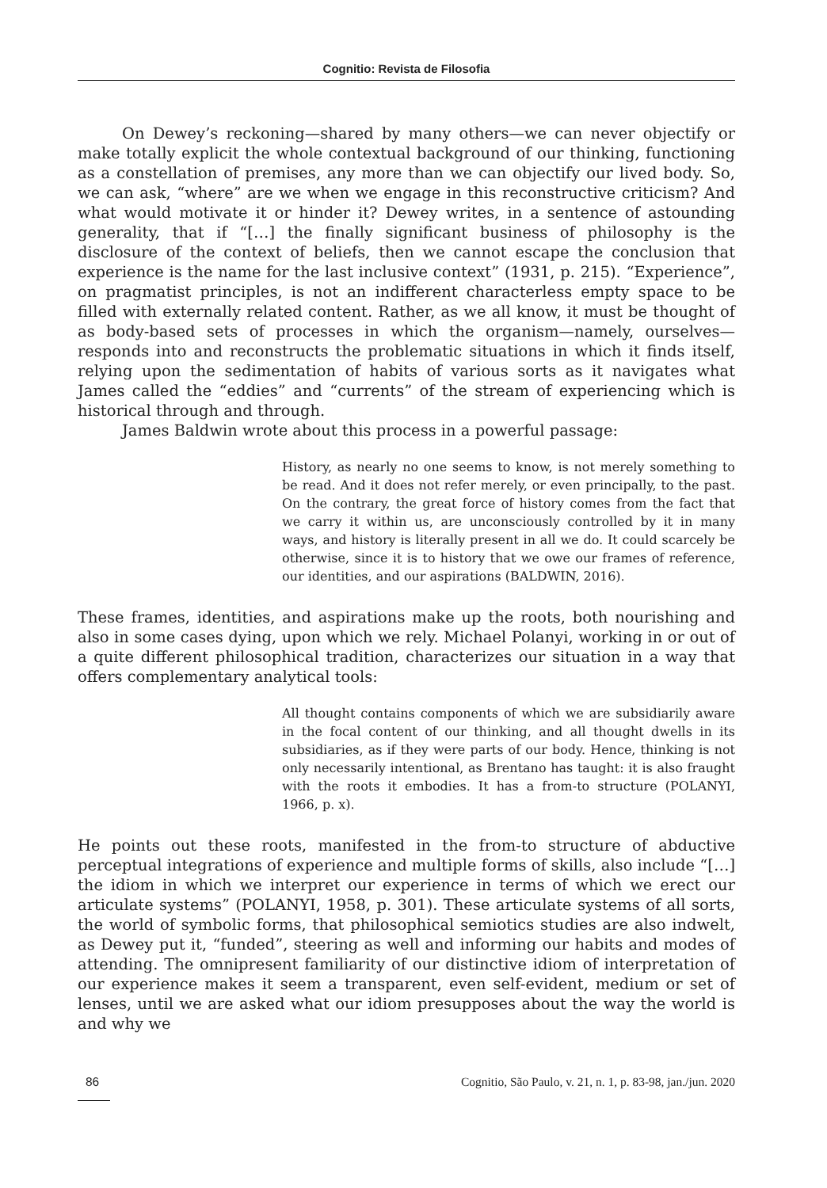Cognitio: Revista de Filosofia
On Dewey’s reckoning—shared by many others—we can never objectify or make totally explicit the whole contextual background of our thinking, functioning as a constellation of premises, any more than we can objectify our lived body. So, we can ask, “where” are we when we engage in this reconstructive criticism? And what would motivate it or hinder it? Dewey writes, in a sentence of astounding generality, that if “[…] the finally significant business of philosophy is the disclosure of the context of beliefs, then we cannot escape the conclusion that experience is the name for the last inclusive context” (1931, p. 215). “Experience”, on pragmatist principles, is not an indifferent characterless empty space to be filled with externally related content. Rather, as we all know, it must be thought of as body-based sets of processes in which the organism—namely, ourselves—responds into and reconstructs the problematic situations in which it finds itself, relying upon the sedimentation of habits of various sorts as it navigates what James called the “eddies” and “currents” of the stream of experiencing which is historical through and through.
James Baldwin wrote about this process in a powerful passage:
History, as nearly no one seems to know, is not merely something to be read. And it does not refer merely, or even principally, to the past. On the contrary, the great force of history comes from the fact that we carry it within us, are unconsciously controlled by it in many ways, and history is literally present in all we do. It could scarcely be otherwise, since it is to history that we owe our frames of reference, our identities, and our aspirations (BALDWIN, 2016).
These frames, identities, and aspirations make up the roots, both nourishing and also in some cases dying, upon which we rely. Michael Polanyi, working in or out of a quite different philosophical tradition, characterizes our situation in a way that offers complementary analytical tools:
All thought contains components of which we are subsidiarily aware in the focal content of our thinking, and all thought dwells in its subsidiaries, as if they were parts of our body. Hence, thinking is not only necessarily intentional, as Brentano has taught: it is also fraught with the roots it embodies. It has a from-to structure (POLANYI, 1966, p. x).
He points out these roots, manifested in the from-to structure of abductive perceptual integrations of experience and multiple forms of skills, also include “[…] the idiom in which we interpret our experience in terms of which we erect our articulate systems” (POLANYI, 1958, p. 301). These articulate systems of all sorts, the world of symbolic forms, that philosophical semiotics studies are also indwelt, as Dewey put it, “funded”, steering as well and informing our habits and modes of attending. The omnipresent familiarity of our distinctive idiom of interpretation of our experience makes it seem a transparent, even self-evident, medium or set of lenses, until we are asked what our idiom presupposes about the way the world is and why we
86 Cognitio, São Paulo, v. 21, n. 1, p. 83-98, jan./jun. 2020